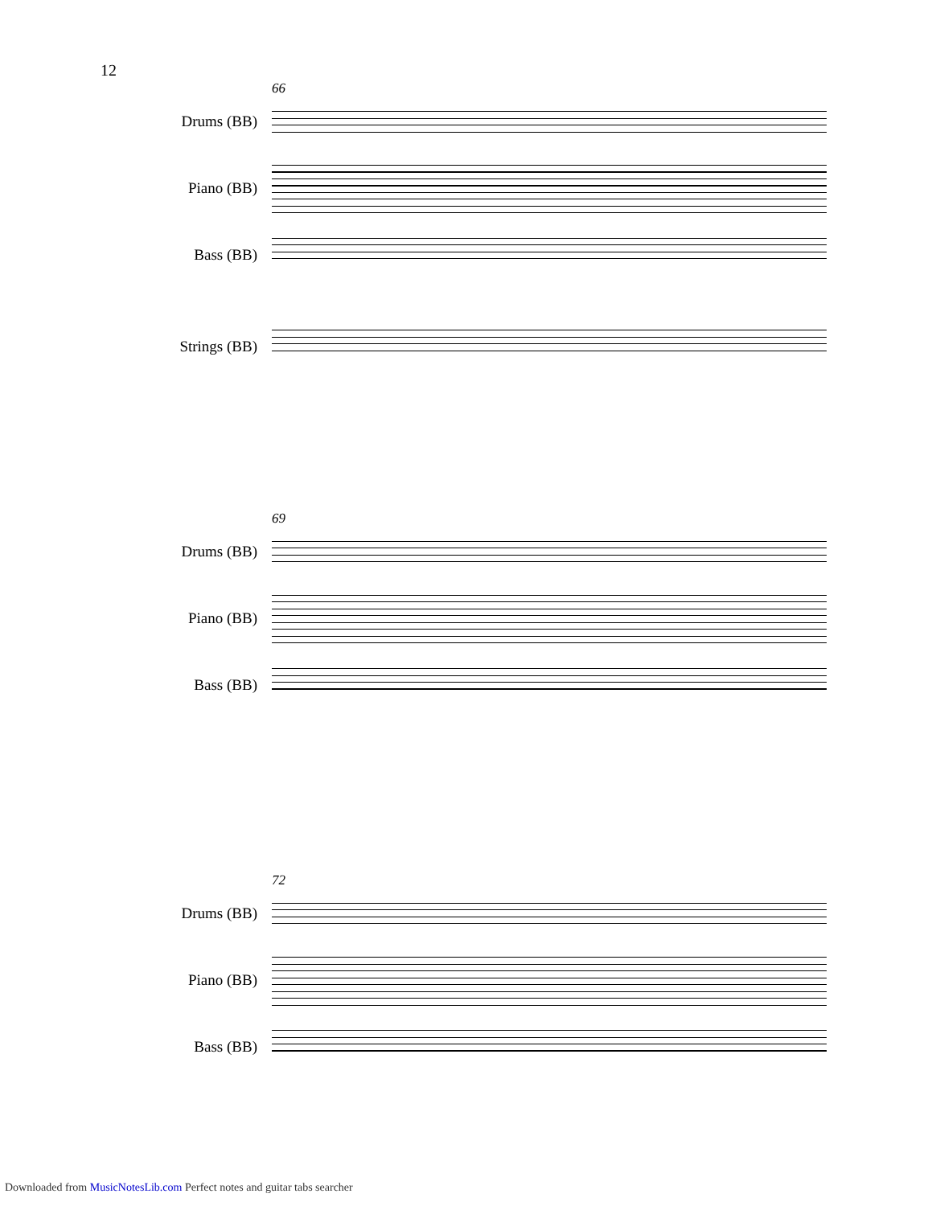12
66
Drums (BB) Piano (BB) Bass (BB) Strings (BB)
69
Drums (BB) Piano (BB) Bass (BB)
72
Drums (BB) Piano (BB) Bass (BB)
Downloaded from MusicNotesLib.com Perfect notes and guitar tabs searcher